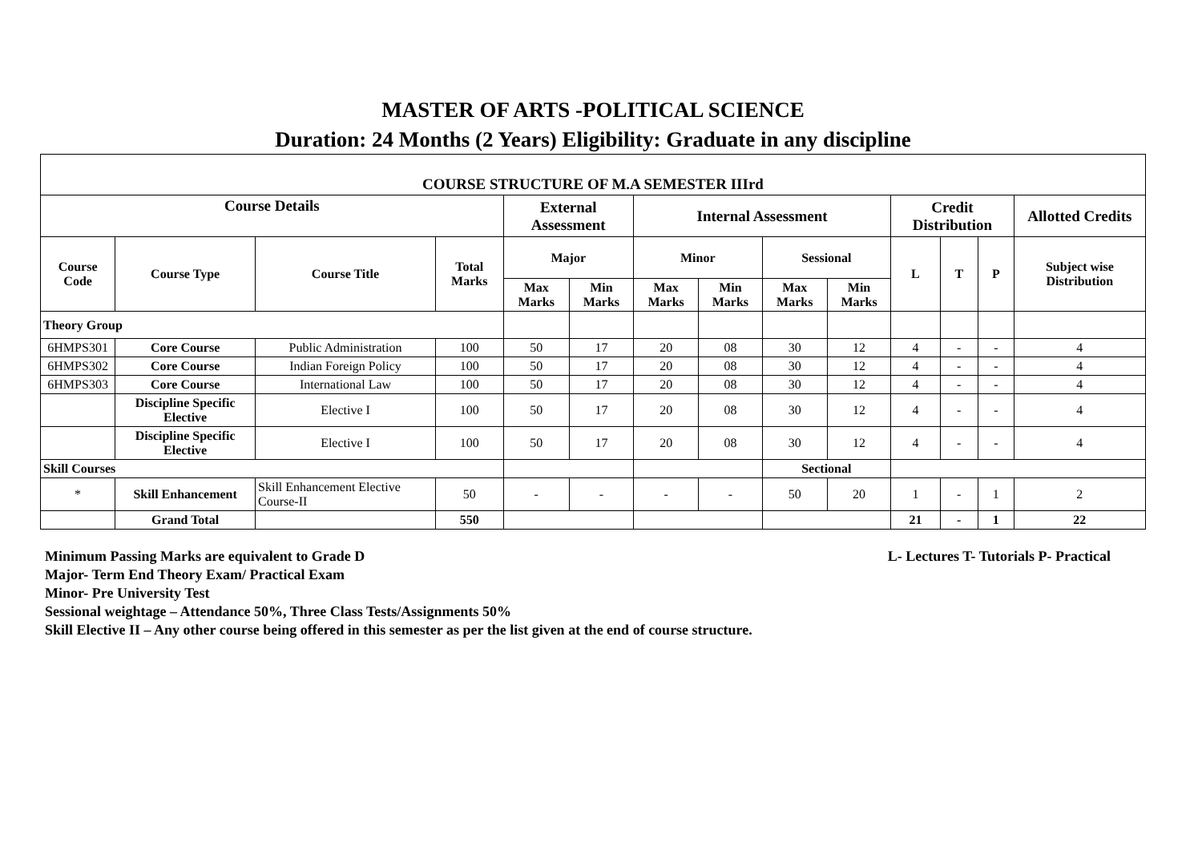MASTER OF ARTS -POLITICAL SCIENCE
Duration: 24 Months (2 Years) Eligibility: Graduate in any discipline
| COURSE STRUCTURE OF M.A SEMESTER IIIrd | | | | | | | | | | | | | |
| --- | --- | --- | --- | --- | --- | --- | --- | --- | --- | --- | --- | --- | --- |
| Course Details | | | | External Assessment | | Internal Assessment | | | | Credit Distribution | | | Allotted Credits |
| Course Code | Course Type | Course Title | Total Marks | Major | | Minor | | Sessional | | L | T | P | Subject wise Distribution |
| | | | | Max Marks | Min Marks | Max Marks | Min Marks | Max Marks | Min Marks | | | | |
| Theory Group | | | | | | | | | | | | | |
| 6HMPS301 | Core Course | Public Administration | 100 | 50 | 17 | 20 | 08 | 30 | 12 | 4 | - | - | 4 |
| 6HMPS302 | Core Course | Indian Foreign Policy | 100 | 50 | 17 | 20 | 08 | 30 | 12 | 4 | - | - | 4 |
| 6HMPS303 | Core Course | International Law | 100 | 50 | 17 | 20 | 08 | 30 | 12 | 4 | - | - | 4 |
| | Discipline Specific Elective | Elective I | 100 | 50 | 17 | 20 | 08 | 30 | 12 | 4 | - | - | 4 |
| | Discipline Specific Elective | Elective I | 100 | 50 | 17 | 20 | 08 | 30 | 12 | 4 | - | - | 4 |
| Skill Courses | | | | | | | | Sectional | | | | | |
| * | Skill Enhancement | Skill Enhancement Elective Course-II | 50 | - | - | - | - | 50 | 20 | 1 | - | 1 | 2 |
| | Grand Total | | 550 | | | | | | | 21 | - | 1 | 22 |
Minimum Passing Marks are equivalent to Grade D L- Lectures T- Tutorials P- Practical
Major- Term End Theory Exam/ Practical Exam
Minor- Pre University Test
Sessional weightage – Attendance 50%, Three Class Tests/Assignments 50%
Skill Elective II – Any other course being offered in this semester as per the list given at the end of course structure.